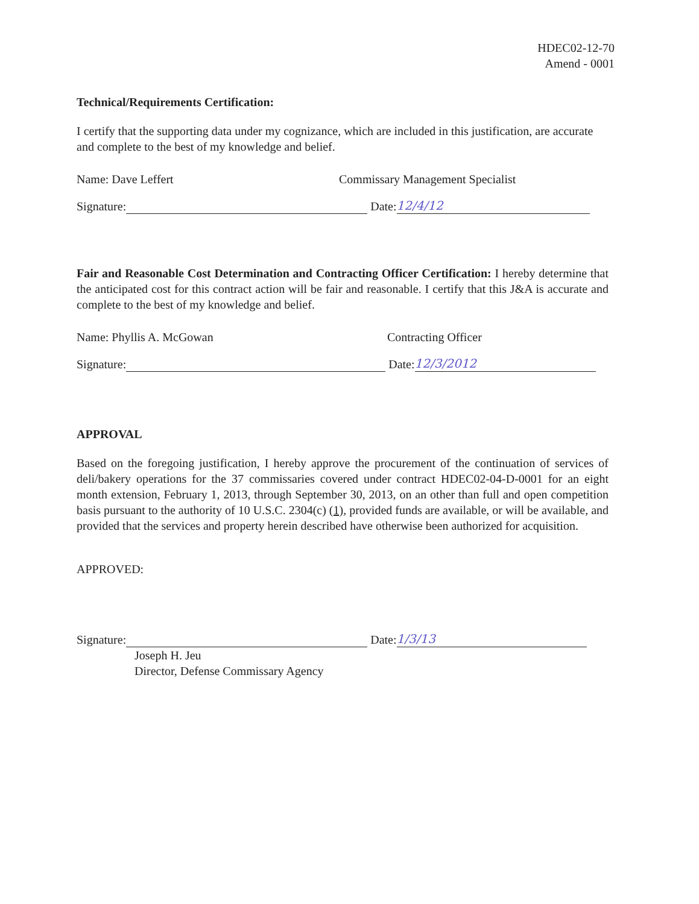HDEC02-12-70
Amend - 0001
Technical/Requirements Certification:
I certify that the supporting data under my cognizance, which are included in this justification, are accurate and complete to the best of my knowledge and belief.
Name: Dave Leffert Commissary Management Specialist
Signature: Date: 12/4/12
Fair and Reasonable Cost Determination and Contracting Officer Certification: I hereby determine that the anticipated cost for this contract action will be fair and reasonable. I certify that this J&A is accurate and complete to the best of my knowledge and belief.
Name: Phyllis A. McGowan Contracting Officer
Signature: Date: 12/3/2012
APPROVAL
Based on the foregoing justification, I hereby approve the procurement of the continuation of services of deli/bakery operations for the 37 commissaries covered under contract HDEC02-04-D-0001 for an eight month extension, February 1, 2013, through September 30, 2013, on an other than full and open competition basis pursuant to the authority of 10 U.S.C. 2304(c) (1), provided funds are available, or will be available, and provided that the services and property herein described have otherwise been authorized for acquisition.
APPROVED:
Signature: Date: 1/3/13
Joseph H. Jeu
Director, Defense Commissary Agency